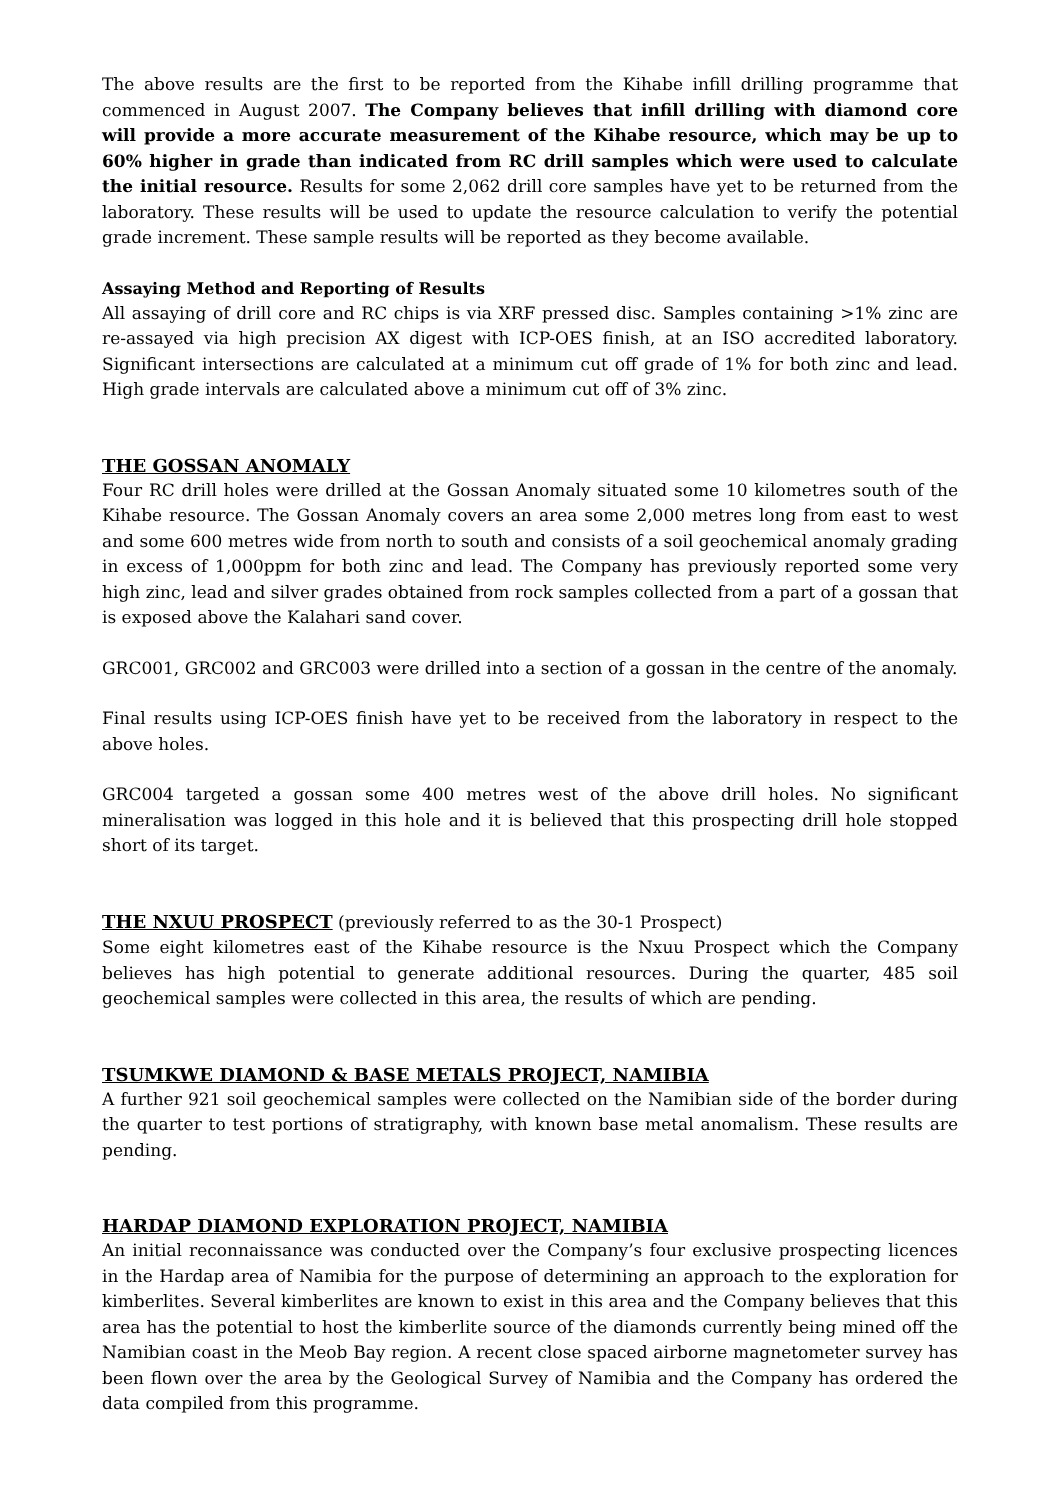The above results are the first to be reported from the Kihabe infill drilling programme that commenced in August 2007. The Company believes that infill drilling with diamond core will provide a more accurate measurement of the Kihabe resource, which may be up to 60% higher in grade than indicated from RC drill samples which were used to calculate the initial resource. Results for some 2,062 drill core samples have yet to be returned from the laboratory. These results will be used to update the resource calculation to verify the potential grade increment. These sample results will be reported as they become available.
Assaying Method and Reporting of Results
All assaying of drill core and RC chips is via XRF pressed disc. Samples containing >1% zinc are re-assayed via high precision AX digest with ICP-OES finish, at an ISO accredited laboratory. Significant intersections are calculated at a minimum cut off grade of 1% for both zinc and lead. High grade intervals are calculated above a minimum cut off of 3% zinc.
THE GOSSAN ANOMALY
Four RC drill holes were drilled at the Gossan Anomaly situated some 10 kilometres south of the Kihabe resource. The Gossan Anomaly covers an area some 2,000 metres long from east to west and some 600 metres wide from north to south and consists of a soil geochemical anomaly grading in excess of 1,000ppm for both zinc and lead. The Company has previously reported some very high zinc, lead and silver grades obtained from rock samples collected from a part of a gossan that is exposed above the Kalahari sand cover.
GRC001, GRC002 and GRC003 were drilled into a section of a gossan in the centre of the anomaly.
Final results using ICP-OES finish have yet to be received from the laboratory in respect to the above holes.
GRC004 targeted a gossan some 400 metres west of the above drill holes. No significant mineralisation was logged in this hole and it is believed that this prospecting drill hole stopped short of its target.
THE NXUU PROSPECT
(previously referred to as the 30-1 Prospect)
Some eight kilometres east of the Kihabe resource is the Nxuu Prospect which the Company believes has high potential to generate additional resources. During the quarter, 485 soil geochemical samples were collected in this area, the results of which are pending.
TSUMKWE DIAMOND & BASE METALS PROJECT, NAMIBIA
A further 921 soil geochemical samples were collected on the Namibian side of the border during the quarter to test portions of stratigraphy, with known base metal anomalism. These results are pending.
HARDAP DIAMOND EXPLORATION PROJECT, NAMIBIA
An initial reconnaissance was conducted over the Company’s four exclusive prospecting licences in the Hardap area of Namibia for the purpose of determining an approach to the exploration for kimberlites. Several kimberlites are known to exist in this area and the Company believes that this area has the potential to host the kimberlite source of the diamonds currently being mined off the Namibian coast in the Meob Bay region. A recent close spaced airborne magnetometer survey has been flown over the area by the Geological Survey of Namibia and the Company has ordered the data compiled from this programme.